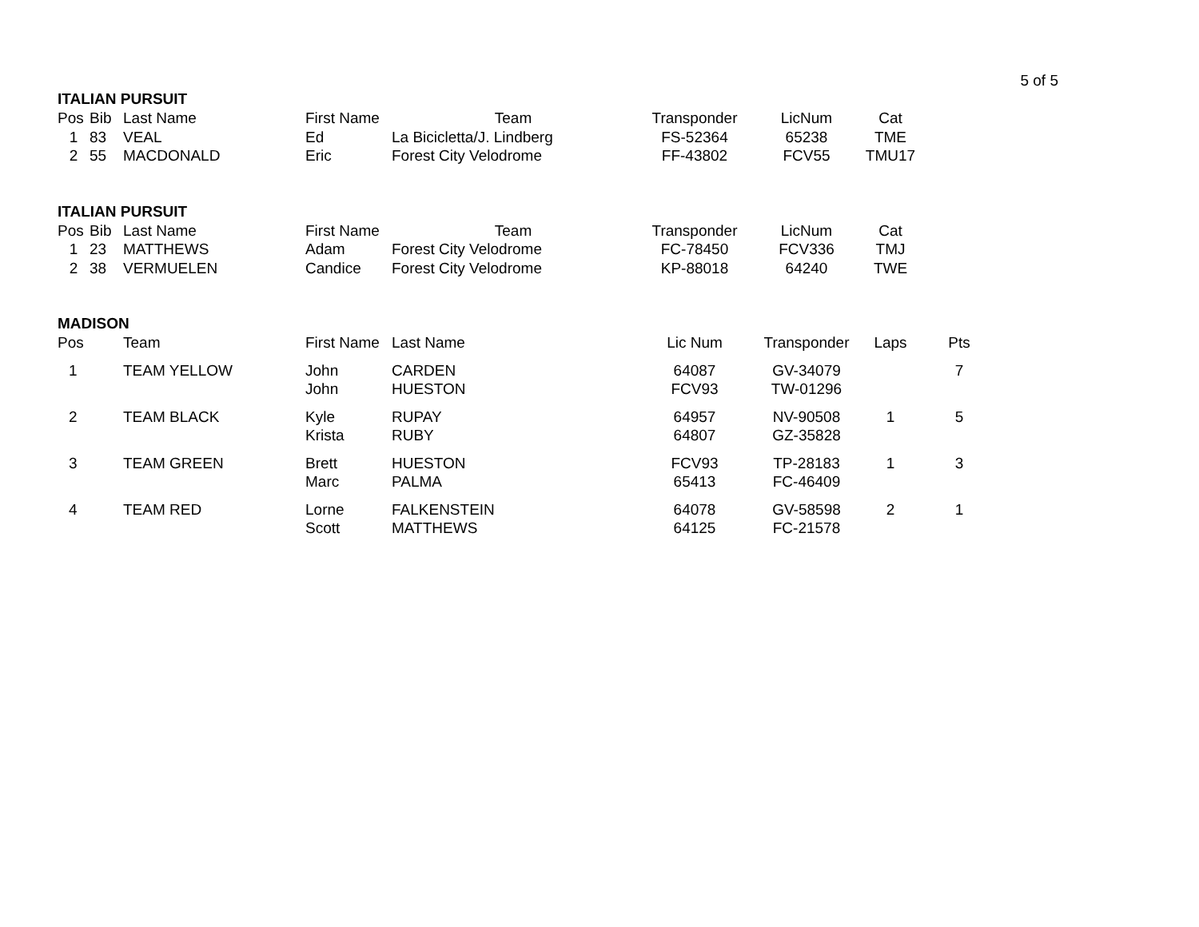5 of 5
ITALIAN PURSUIT
| Pos | Bib | Last Name | First Name | Team | Transponder | LicNum | Cat |
| --- | --- | --- | --- | --- | --- | --- | --- |
| 1 | 83 | VEAL | Ed | La Bicicletta/J. Lindberg | FS-52364 | 65238 | TME |
| 2 | 55 | MACDONALD | Eric | Forest City Velodrome | FF-43802 | FCV55 | TMU17 |
ITALIAN PURSUIT
| Pos | Bib | Last Name | First Name | Team | Transponder | LicNum | Cat |
| --- | --- | --- | --- | --- | --- | --- | --- |
| 1 | 23 | MATTHEWS | Adam | Forest City Velodrome | FC-78450 | FCV336 | TMJ |
| 2 | 38 | VERMUELEN | Candice | Forest City Velodrome | KP-88018 | 64240 | TWE |
MADISON
| Pos | Team | First Name | Last Name | Lic Num | Transponder | Laps | Pts |
| --- | --- | --- | --- | --- | --- | --- | --- |
| 1 | TEAM YELLOW | John | CARDEN | 64087 | GV-34079 | | 7 |
| | | John | HUESTON | FCV93 | TW-01296 | | |
| 2 | TEAM BLACK | Kyle | RUPAY | 64957 | NV-90508 | 1 | 5 |
| | | Krista | RUBY | 64807 | GZ-35828 | | |
| 3 | TEAM GREEN | Brett | HUESTON | FCV93 | TP-28183 | 1 | 3 |
| | | Marc | PALMA | 65413 | FC-46409 | | |
| 4 | TEAM RED | Lorne | FALKENSTEIN | 64078 | GV-58598 | 2 | 1 |
| | | Scott | MATTHEWS | 64125 | FC-21578 | | |